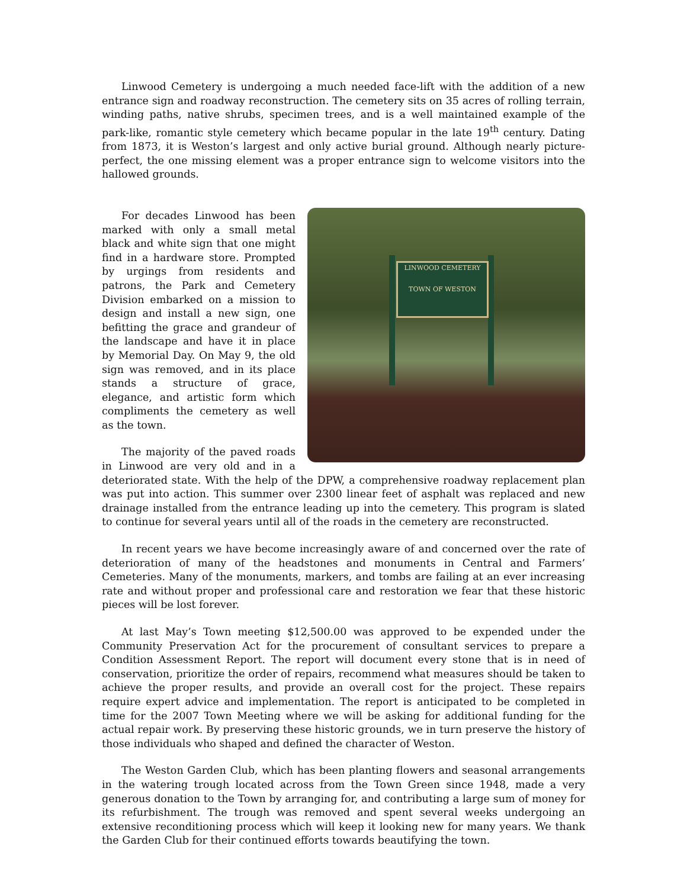Linwood Cemetery is undergoing a much needed face-lift with the addition of a new entrance sign and roadway reconstruction. The cemetery sits on 35 acres of rolling terrain, winding paths, native shrubs, specimen trees, and is a well maintained example of the park-like, romantic style cemetery which became popular in the late 19<sup>th</sup> century. Dating from 1873, it is Weston’s largest and only active burial ground. Although nearly picture-perfect, the one missing element was a proper entrance sign to welcome visitors into the hallowed grounds.
LINWOOD CEMETERY
TOWN OF WESTON
For decades Linwood has been marked with only a small metal black and white sign that one might find in a hardware store. Prompted by urgings from residents and patrons, the Park and Cemetery Division embarked on a mission to design and install a new sign, one befitting the grace and grandeur of the landscape and have it in place by Memorial Day. On May 9, the old sign was removed, and in its place stands a structure of grace, elegance, and artistic form which compliments the cemetery as well as the town.
The majority of the paved roads in Linwood are very old and in a deteriorated state. With the help of the DPW, a comprehensive roadway replacement plan was put into action. This summer over 2300 linear feet of asphalt was replaced and new drainage installed from the entrance leading up into the cemetery. This program is slated to continue for several years until all of the roads in the cemetery are reconstructed.
In recent years we have become increasingly aware of and concerned over the rate of deterioration of many of the headstones and monuments in Central and Farmers’ Cemeteries. Many of the monuments, markers, and tombs are failing at an ever increasing rate and without proper and professional care and restoration we fear that these historic pieces will be lost forever.
At last May’s Town meeting $12,500.00 was approved to be expended under the Community Preservation Act for the procurement of consultant services to prepare a Condition Assessment Report. The report will document every stone that is in need of conservation, prioritize the order of repairs, recommend what measures should be taken to achieve the proper results, and provide an overall cost for the project. These repairs require expert advice and implementation. The report is anticipated to be completed in time for the 2007 Town Meeting where we will be asking for additional funding for the actual repair work. By preserving these historic grounds, we in turn preserve the history of those individuals who shaped and defined the character of Weston.
The Weston Garden Club, which has been planting flowers and seasonal arrangements in the watering trough located across from the Town Green since 1948, made a very generous donation to the Town by arranging for, and contributing a large sum of money for its refurbishment. The trough was removed and spent several weeks undergoing an extensive reconditioning process which will keep it looking new for many years. We thank the Garden Club for their continued efforts towards beautifying the town.